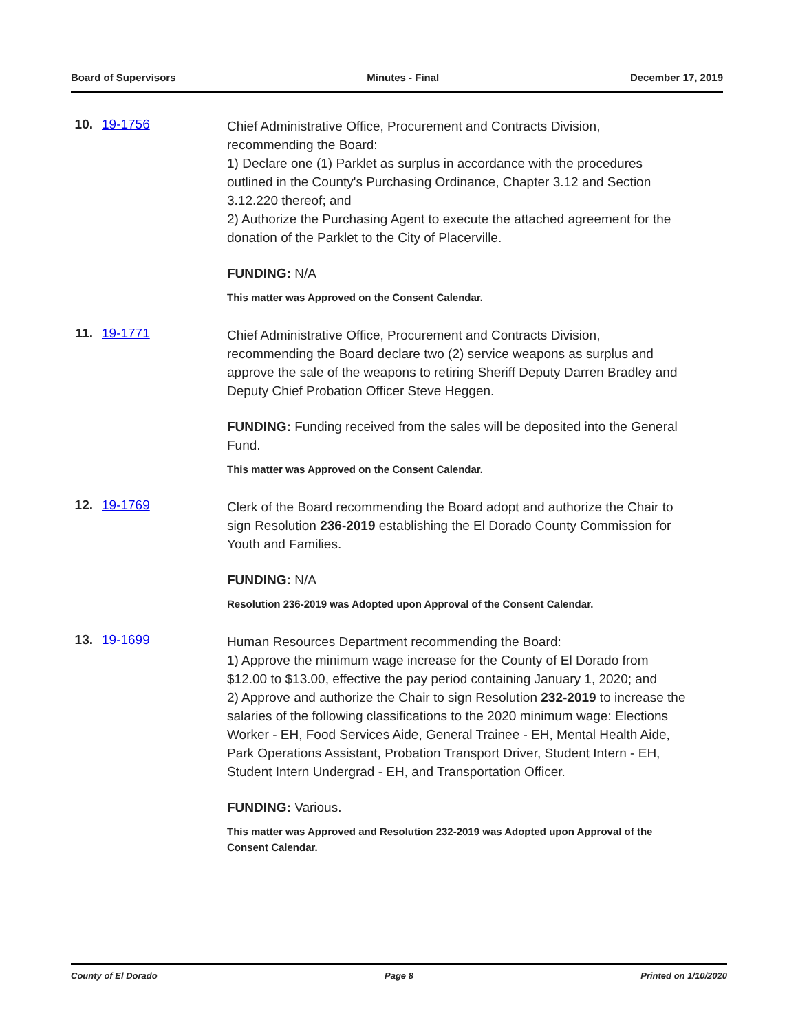Board of Supervisors Minutes - Final December 17, 2019
10. 19-1756
Chief Administrative Office, Procurement and Contracts Division, recommending the Board:
1) Declare one (1) Parklet as surplus in accordance with the procedures outlined in the County's Purchasing Ordinance, Chapter 3.12 and Section 3.12.220 thereof; and
2) Authorize the Purchasing Agent to execute the attached agreement for the donation of the Parklet to the City of Placerville.
FUNDING: N/A
This matter was Approved on the Consent Calendar.
11. 19-1771
Chief Administrative Office, Procurement and Contracts Division, recommending the Board declare two (2) service weapons as surplus and approve the sale of the weapons to retiring Sheriff Deputy Darren Bradley and Deputy Chief Probation Officer Steve Heggen.
FUNDING: Funding received from the sales will be deposited into the General Fund.
This matter was Approved on the Consent Calendar.
12. 19-1769
Clerk of the Board recommending the Board adopt and authorize the Chair to sign Resolution 236-2019 establishing the El Dorado County Commission for Youth and Families.
FUNDING: N/A
Resolution 236-2019 was Adopted upon Approval of the Consent Calendar.
13. 19-1699
Human Resources Department recommending the Board:
1) Approve the minimum wage increase for the County of El Dorado from $12.00 to $13.00, effective the pay period containing January 1, 2020; and
2) Approve and authorize the Chair to sign Resolution 232-2019 to increase the salaries of the following classifications to the 2020 minimum wage: Elections Worker - EH, Food Services Aide, General Trainee - EH, Mental Health Aide, Park Operations Assistant, Probation Transport Driver, Student Intern - EH, Student Intern Undergrad - EH, and Transportation Officer.
FUNDING: Various.
This matter was Approved and Resolution 232-2019 was Adopted upon Approval of the Consent Calendar.
County of El Dorado Page 8 Printed on 1/10/2020